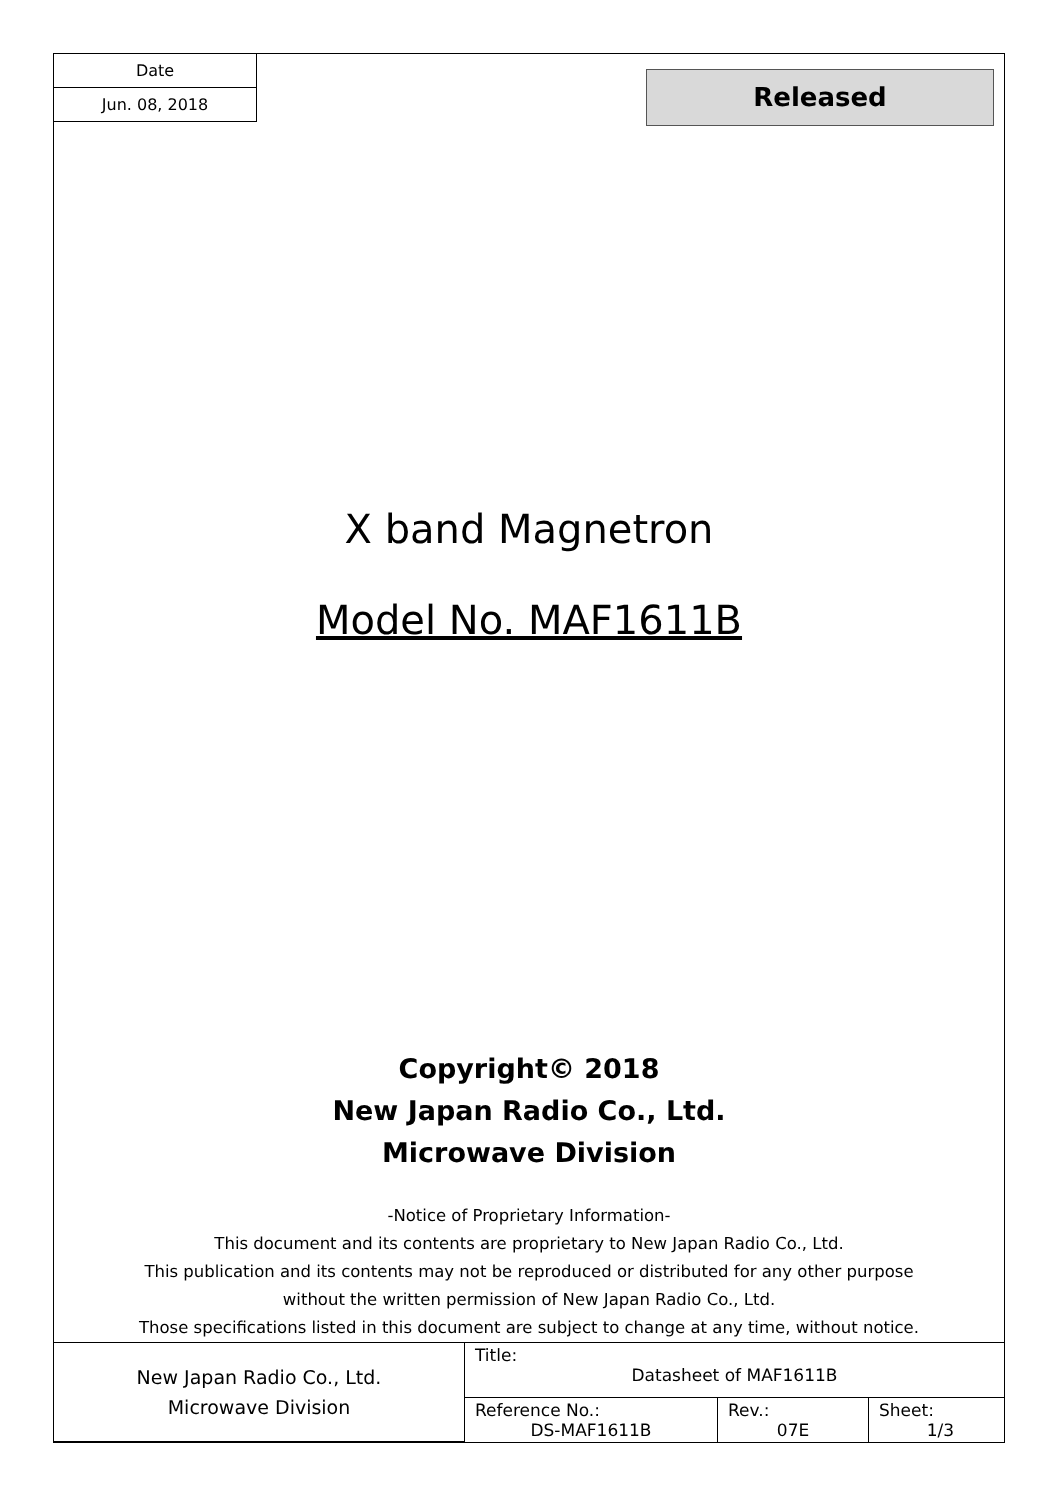Date
Jun. 08, 2018
Released
X band Magnetron
Model No. MAF1611B
Copyright© 2018
New Japan Radio Co., Ltd.
Microwave Division
-Notice of Proprietary Information-
This document and its contents are proprietary to New Japan Radio Co., Ltd.
This publication and its contents may not be reproduced or distributed for any other purpose
without the written permission of New Japan Radio Co., Ltd.
Those specifications listed in this document are subject to change at any time, without notice.
| New Japan Radio Co., Ltd. Microwave Division | Title: Datasheet of MAF1611B | | |
| | Reference No.: DS-MAF1611B | Rev.: 07E | Sheet: 1/3 |